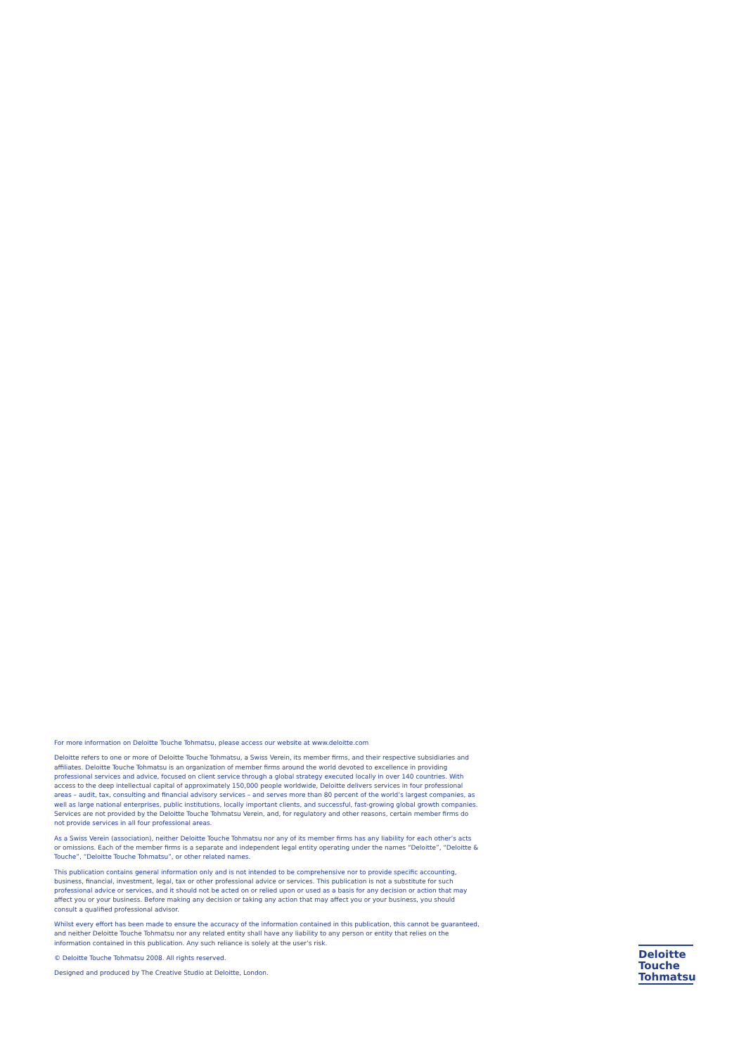For more information on Deloitte Touche Tohmatsu, please access our website at www.deloitte.com
Deloitte refers to one or more of Deloitte Touche Tohmatsu, a Swiss Verein, its member firms, and their respective subsidiaries and affiliates. Deloitte Touche Tohmatsu is an organization of member firms around the world devoted to excellence in providing professional services and advice, focused on client service through a global strategy executed locally in over 140 countries. With access to the deep intellectual capital of approximately 150,000 people worldwide, Deloitte delivers services in four professional areas – audit, tax, consulting and financial advisory services – and serves more than 80 percent of the world’s largest companies, as well as large national enterprises, public institutions, locally important clients, and successful, fast-growing global growth companies. Services are not provided by the Deloitte Touche Tohmatsu Verein, and, for regulatory and other reasons, certain member firms do not provide services in all four professional areas.
As a Swiss Verein (association), neither Deloitte Touche Tohmatsu nor any of its member firms has any liability for each other’s acts or omissions. Each of the member firms is a separate and independent legal entity operating under the names “Deloitte”, “Deloitte & Touche”, “Deloitte Touche Tohmatsu”, or other related names.
This publication contains general information only and is not intended to be comprehensive nor to provide specific accounting, business, financial, investment, legal, tax or other professional advice or services. This publication is not a substitute for such professional advice or services, and it should not be acted on or relied upon or used as a basis for any decision or action that may affect you or your business. Before making any decision or taking any action that may affect you or your business, you should consult a qualified professional advisor.
Whilst every effort has been made to ensure the accuracy of the information contained in this publication, this cannot be guaranteed, and neither Deloitte Touche Tohmatsu nor any related entity shall have any liability to any person or entity that relies on the information contained in this publication. Any such reliance is solely at the user’s risk.
© Deloitte Touche Tohmatsu 2008. All rights reserved.
Designed and produced by The Creative Studio at Deloitte, London.
Deloitte
Touche
Tohmatsu